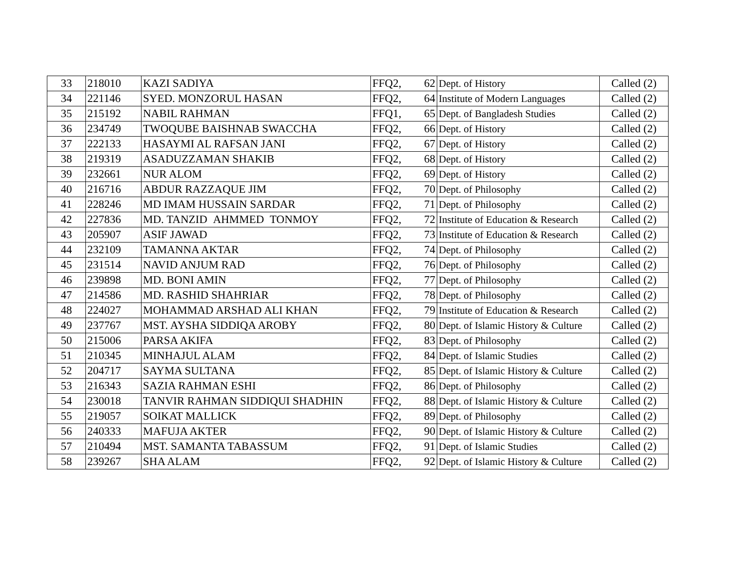| 33 | 218010 | KAZI SADIYA | FFQ2, | 62 | Dept. of History | Called (2) |
| 34 | 221146 | SYED. MONZORUL HASAN | FFQ2, | 64 | Institute of Modern Languages | Called (2) |
| 35 | 215192 | NABIL RAHMAN | FFQ1, | 65 | Dept. of Bangladesh Studies | Called (2) |
| 36 | 234749 | TWOQUBE BAISHNAB SWACCHA | FFQ2, | 66 | Dept. of History | Called (2) |
| 37 | 222133 | HASAYMI AL RAFSAN JANI | FFQ2, | 67 | Dept. of History | Called (2) |
| 38 | 219319 | ASADUZZAMAN SHAKIB | FFQ2, | 68 | Dept. of History | Called (2) |
| 39 | 232661 | NUR ALOM | FFQ2, | 69 | Dept. of History | Called (2) |
| 40 | 216716 | ABDUR RAZZAQUE JIM | FFQ2, | 70 | Dept. of Philosophy | Called (2) |
| 41 | 228246 | MD IMAM HUSSAIN SARDAR | FFQ2, | 71 | Dept. of Philosophy | Called (2) |
| 42 | 227836 | MD. TANZID AHMMED TONMOY | FFQ2, | 72 | Institute of Education & Research | Called (2) |
| 43 | 205907 | ASIF JAWAD | FFQ2, | 73 | Institute of Education & Research | Called (2) |
| 44 | 232109 | TAMANNA AKTAR | FFQ2, | 74 | Dept. of Philosophy | Called (2) |
| 45 | 231514 | NAVID ANJUM RAD | FFQ2, | 76 | Dept. of Philosophy | Called (2) |
| 46 | 239898 | MD. BONI AMIN | FFQ2, | 77 | Dept. of Philosophy | Called (2) |
| 47 | 214586 | MD. RASHID SHAHRIAR | FFQ2, | 78 | Dept. of Philosophy | Called (2) |
| 48 | 224027 | MOHAMMAD ARSHAD ALI KHAN | FFQ2, | 79 | Institute of Education & Research | Called (2) |
| 49 | 237767 | MST. AYSHA SIDDIQA AROBY | FFQ2, | 80 | Dept. of Islamic History & Culture | Called (2) |
| 50 | 215006 | PARSA AKIFA | FFQ2, | 83 | Dept. of Philosophy | Called (2) |
| 51 | 210345 | MINHAJUL ALAM | FFQ2, | 84 | Dept. of Islamic Studies | Called (2) |
| 52 | 204717 | SAYMA SULTANA | FFQ2, | 85 | Dept. of Islamic History & Culture | Called (2) |
| 53 | 216343 | SAZIA RAHMAN ESHI | FFQ2, | 86 | Dept. of Philosophy | Called (2) |
| 54 | 230018 | TANVIR RAHMAN SIDDIQUI SHADHIN | FFQ2, | 88 | Dept. of Islamic History & Culture | Called (2) |
| 55 | 219057 | SOIKAT MALLICK | FFQ2, | 89 | Dept. of Philosophy | Called (2) |
| 56 | 240333 | MAFUJA AKTER | FFQ2, | 90 | Dept. of Islamic History & Culture | Called (2) |
| 57 | 210494 | MST. SAMANTA TABASSUM | FFQ2, | 91 | Dept. of Islamic Studies | Called (2) |
| 58 | 239267 | SHA ALAM | FFQ2, | 92 | Dept. of Islamic History & Culture | Called (2) |